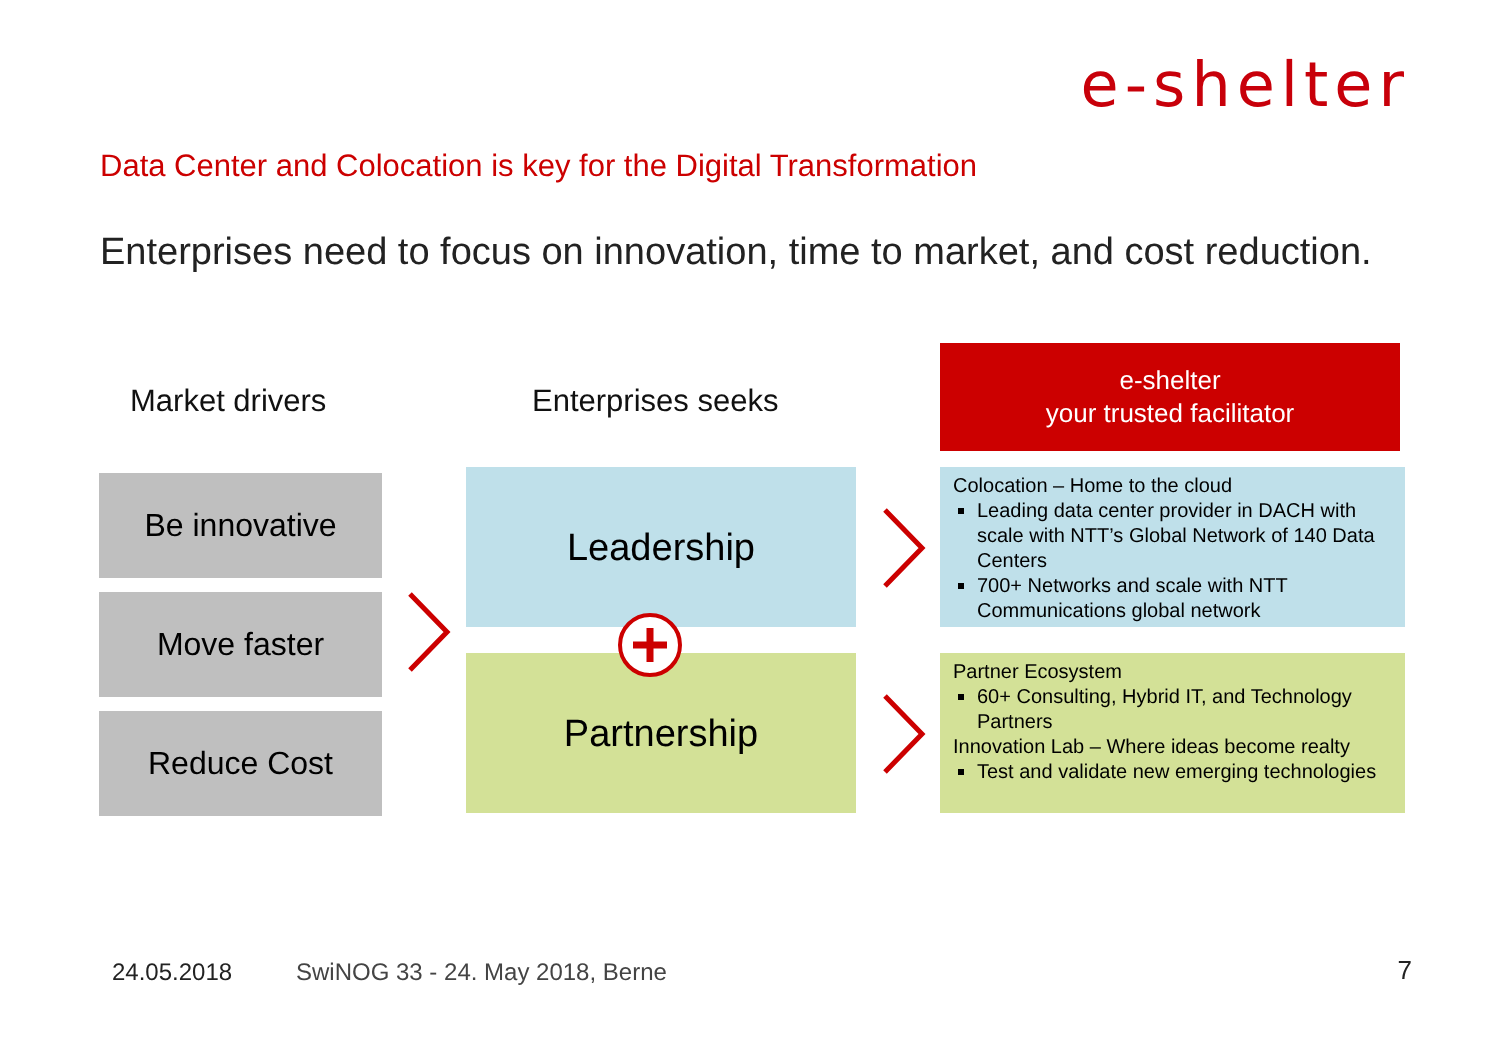e-shelter
Data Center and Colocation is key for the Digital Transformation
Enterprises need to focus on innovation, time to market, and cost reduction.
Market drivers Enterprises seeks
e-shelter
your trusted facilitator
Be innovative
Move faster
Reduce Cost
Leadership
Partnership
Colocation – Home to the cloud
Leading data center provider in DACH with scale with NTT’s Global Network of 140 Data Centers
700+ Networks and scale with NTT Communications global network
Partner Ecosystem
60+ Consulting, Hybrid IT, and Technology Partners
Innovation Lab – Where ideas become realty
Test and validate new emerging technologies
24.05.2018
SwiNOG 33 - 24. May 2018, Berne
7